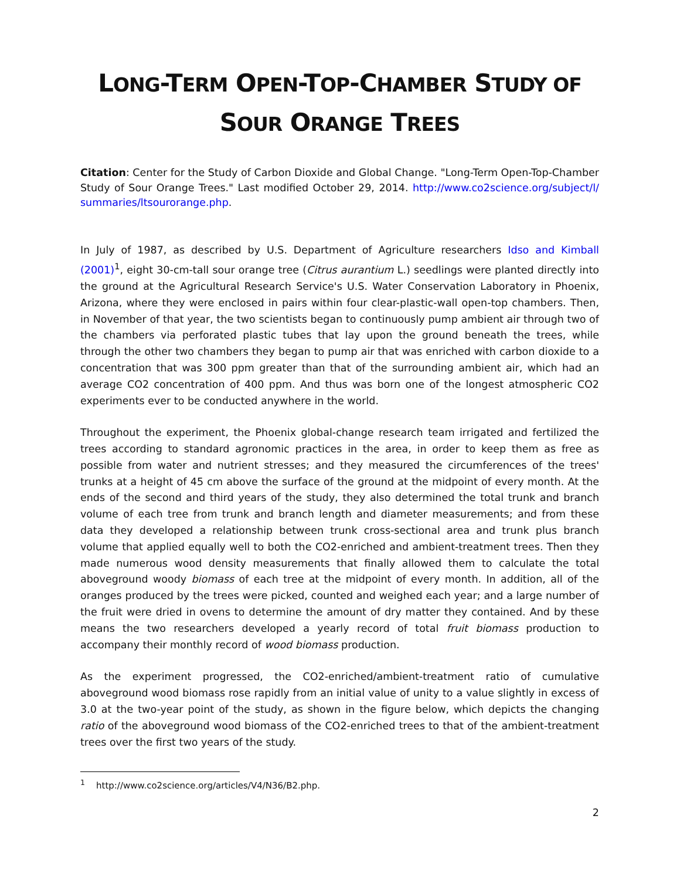LONG-TERM OPEN-TOP-CHAMBER STUDY OF
SOUR ORANGE TREES
Citation: Center for the Study of Carbon Dioxide and Global Change. "Long-Term Open-Top-Chamber Study of Sour Orange Trees." Last modified October 29, 2014. http://www.co2science.org/subject/l/ summaries/ltsourorange.php.
In July of 1987, as described by U.S. Department of Agriculture researchers Idso and Kimball (2001)<sup>1</sup>, eight 30-cm-tall sour orange tree (Citrus aurantium L.) seedlings were planted directly into the ground at the Agricultural Research Service's U.S. Water Conservation Laboratory in Phoenix, Arizona, where they were enclosed in pairs within four clear-plastic-wall open-top chambers. Then, in November of that year, the two scientists began to continuously pump ambient air through two of the chambers via perforated plastic tubes that lay upon the ground beneath the trees, while through the other two chambers they began to pump air that was enriched with carbon dioxide to a concentration that was 300 ppm greater than that of the surrounding ambient air, which had an average CO2 concentration of 400 ppm. And thus was born one of the longest atmospheric CO2 experiments ever to be conducted anywhere in the world.
Throughout the experiment, the Phoenix global-change research team irrigated and fertilized the trees according to standard agronomic practices in the area, in order to keep them as free as possible from water and nutrient stresses; and they measured the circumferences of the trees' trunks at a height of 45 cm above the surface of the ground at the midpoint of every month. At the ends of the second and third years of the study, they also determined the total trunk and branch volume of each tree from trunk and branch length and diameter measurements; and from these data they developed a relationship between trunk cross-sectional area and trunk plus branch volume that applied equally well to both the CO2-enriched and ambient-treatment trees. Then they made numerous wood density measurements that finally allowed them to calculate the total aboveground woody biomass of each tree at the midpoint of every month. In addition, all of the oranges produced by the trees were picked, counted and weighed each year; and a large number of the fruit were dried in ovens to determine the amount of dry matter they contained. And by these means the two researchers developed a yearly record of total fruit biomass production to accompany their monthly record of wood biomass production.
As the experiment progressed, the CO2-enriched/ambient-treatment ratio of cumulative aboveground wood biomass rose rapidly from an initial value of unity to a value slightly in excess of 3.0 at the two-year point of the study, as shown in the figure below, which depicts the changing ratio of the aboveground wood biomass of the CO2-enriched trees to that of the ambient-treatment trees over the first two years of the study.
<sup>1</sup> http://www.co2science.org/articles/V4/N36/B2.php.
2